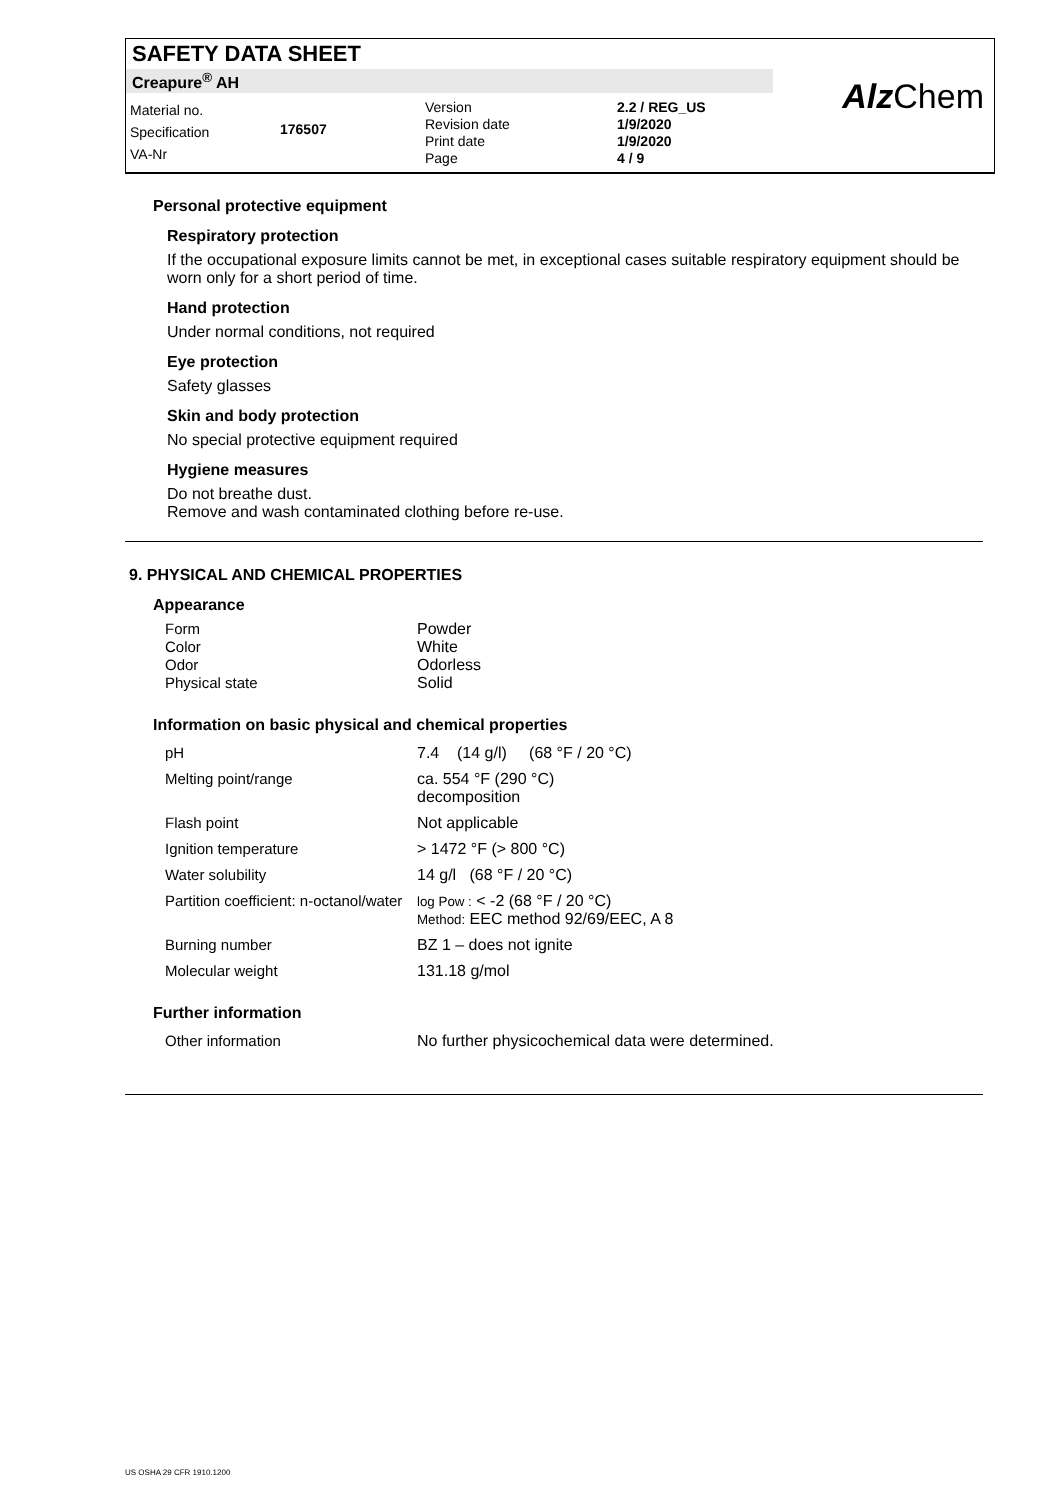SAFETY DATA SHEET
Creapure<sup>®</sup> AH
Material no.
Specification
VA-Nr
176507
Version
Revision date
Print date
Page
2.2 / REG_US
1/9/2020
1/9/2020
4 / 9
Alz Chem
Personal protective equipment
Respiratory protection
If the occupational exposure limits cannot be met, in exceptional cases suitable respiratory equipment should be worn only for a short period of time.
Hand protection
Under normal conditions, not required
Eye protection
Safety glasses
Skin and body protection
No special protective equipment required
Hygiene measures
Do not breathe dust.
Remove and wash contaminated clothing before re-use.
9. PHYSICAL AND CHEMICAL PROPERTIES
Appearance
| Form | Powder |
| Color | White |
| Odor | Odorless |
| Physical state | Solid |
Information on basic physical and chemical properties
| pH | 7.4 (14 g/l) (68 °F / 20 °C) |
| Melting point/range | ca. 554 °F (290 °C) decomposition |
| Flash point | Not applicable |
| Ignition temperature | > 1472 °F (> 800 °C) |
| Water solubility | 14 g/l (68 °F / 20 °C) |
| Partition coefficient: n-octanol/water | log Pow : < -2 (68 °F / 20 °C) Method: EEC method 92/69/EEC, A 8 |
| Burning number | BZ 1 – does not ignite |
| Molecular weight | 131.18 g/mol |
Further information
| Other information | No further physicochemical data were determined. |
US OSHA 29 CFR 1910.1200